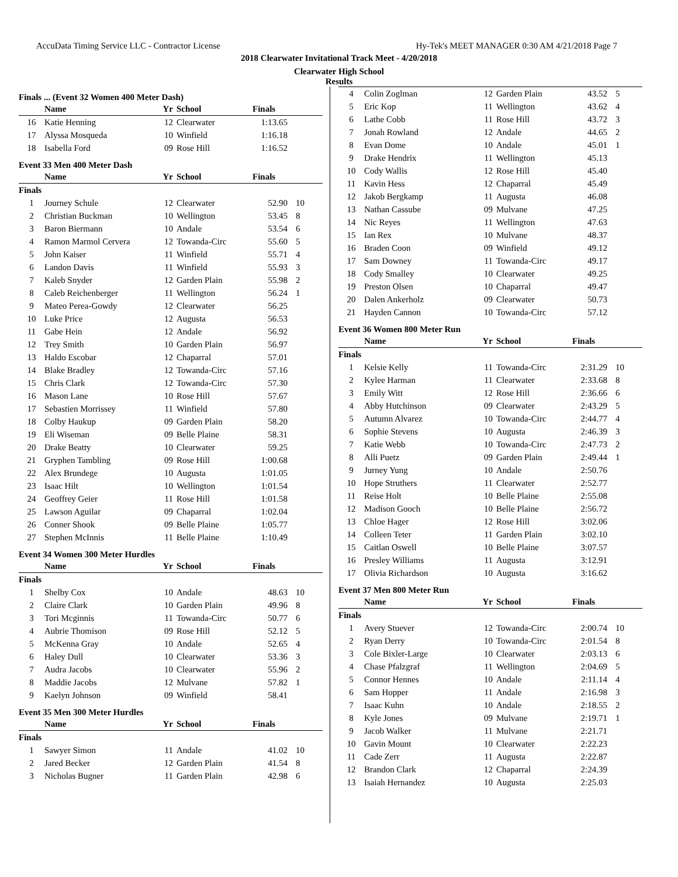AccuData Timing Service LLC - Contractor License Hy-Tek's MEET MANAGER 0:30 AM 4/21/2018 Page 7
2018 Clearwater Invitational Track Meet - 4/20/2018
Clearwater High School
Results
Finals ... (Event 32 Women 400 Meter Dash)
| | Name | Yr | School | Finals | |
| --- | --- | --- | --- | --- | --- |
| 16 | Katie Henning | 12 | Clearwater | 1:13.65 | |
| 17 | Alyssa Mosqueda | 10 | Winfield | 1:16.18 | |
| 18 | Isabella Ford | 09 | Rose Hill | 1:16.52 | |
Event 33 Men 400 Meter Dash
| | Name | Yr | School | Finals | |
| --- | --- | --- | --- | --- | --- |
| Finals | | | | | |
| 1 | Journey Schule | 12 | Clearwater | 52.90 | 10 |
| 2 | Christian Buckman | 10 | Wellington | 53.45 | 8 |
| 3 | Baron Biermann | 10 | Andale | 53.54 | 6 |
| 4 | Ramon Marmol Cervera | 12 | Towanda-Circ | 55.60 | 5 |
| 5 | John Kaiser | 11 | Winfield | 55.71 | 4 |
| 6 | Landon Davis | 11 | Winfield | 55.93 | 3 |
| 7 | Kaleb Snyder | 12 | Garden Plain | 55.98 | 2 |
| 8 | Caleb Reichenberger | 11 | Wellington | 56.24 | 1 |
| 9 | Mateo Perea-Gowdy | 12 | Clearwater | 56.25 | |
| 10 | Luke Price | 12 | Augusta | 56.53 | |
| 11 | Gabe Hein | 12 | Andale | 56.92 | |
| 12 | Trey Smith | 10 | Garden Plain | 56.97 | |
| 13 | Haldo Escobar | 12 | Chaparral | 57.01 | |
| 14 | Blake Bradley | 12 | Towanda-Circ | 57.16 | |
| 15 | Chris Clark | 12 | Towanda-Circ | 57.30 | |
| 16 | Mason Lane | 10 | Rose Hill | 57.67 | |
| 17 | Sebastien Morrissey | 11 | Winfield | 57.80 | |
| 18 | Colby Haukup | 09 | Garden Plain | 58.20 | |
| 19 | Eli Wiseman | 09 | Belle Plaine | 58.31 | |
| 20 | Drake Beatty | 10 | Clearwater | 59.25 | |
| 21 | Gryphen Tambling | 09 | Rose Hill | 1:00.68 | |
| 22 | Alex Brundege | 10 | Augusta | 1:01.05 | |
| 23 | Isaac Hilt | 10 | Wellington | 1:01.54 | |
| 24 | Geoffrey Geier | 11 | Rose Hill | 1:01.58 | |
| 25 | Lawson Aguilar | 09 | Chaparral | 1:02.04 | |
| 26 | Conner Shook | 09 | Belle Plaine | 1:05.77 | |
| 27 | Stephen McInnis | 11 | Belle Plaine | 1:10.49 | |
Event 34 Women 300 Meter Hurdles
| | Name | Yr | School | Finals | |
| --- | --- | --- | --- | --- | --- |
| Finals | | | | | |
| 1 | Shelby Cox | 10 | Andale | 48.63 | 10 |
| 2 | Claire Clark | 10 | Garden Plain | 49.96 | 8 |
| 3 | Tori Mcginnis | 11 | Towanda-Circ | 50.77 | 6 |
| 4 | Aubrie Thomison | 09 | Rose Hill | 52.12 | 5 |
| 5 | McKenna Gray | 10 | Andale | 52.65 | 4 |
| 6 | Haley Dull | 10 | Clearwater | 53.36 | 3 |
| 7 | Audra Jacobs | 10 | Clearwater | 55.96 | 2 |
| 8 | Maddie Jacobs | 12 | Mulvane | 57.82 | 1 |
| 9 | Kaelyn Johnson | 09 | Winfield | 58.41 | |
Event 35 Men 300 Meter Hurdles
| | Name | Yr | School | Finals | |
| --- | --- | --- | --- | --- | --- |
| Finals | | | | | |
| 1 | Sawyer Simon | 11 | Andale | 41.02 | 10 |
| 2 | Jared Becker | 12 | Garden Plain | 41.54 | 8 |
| 3 | Nicholas Bugner | 11 | Garden Plain | 42.98 | 6 |
| 4 | Colin Zoglman | 12 | Garden Plain | 43.52 | 5 |
| 5 | Eric Kop | 11 | Wellington | 43.62 | 4 |
| 6 | Lathe Cobb | 11 | Rose Hill | 43.72 | 3 |
| 7 | Jonah Rowland | 12 | Andale | 44.65 | 2 |
| 8 | Evan Dome | 10 | Andale | 45.01 | 1 |
| 9 | Drake Hendrix | 11 | Wellington | 45.13 | |
| 10 | Cody Wallis | 12 | Rose Hill | 45.40 | |
| 11 | Kavin Hess | 12 | Chaparral | 45.49 | |
| 12 | Jakob Bergkamp | 11 | Augusta | 46.08 | |
| 13 | Nathan Cassube | 09 | Mulvane | 47.25 | |
| 14 | Nic Reyes | 11 | Wellington | 47.63 | |
| 15 | Ian Rex | 10 | Mulvane | 48.37 | |
| 16 | Braden Coon | 09 | Winfield | 49.12 | |
| 17 | Sam Downey | 11 | Towanda-Circ | 49.17 | |
| 18 | Cody Smalley | 10 | Clearwater | 49.25 | |
| 19 | Preston Olsen | 10 | Chaparral | 49.47 | |
| 20 | Dalen Ankerholz | 09 | Clearwater | 50.73 | |
| 21 | Hayden Cannon | 10 | Towanda-Circ | 57.12 | |
Event 36 Women 800 Meter Run
| | Name | Yr | School | Finals | |
| --- | --- | --- | --- | --- | --- |
| Finals | | | | | |
| 1 | Kelsie Kelly | 11 | Towanda-Circ | 2:31.29 | 10 |
| 2 | Kylee Harman | 11 | Clearwater | 2:33.68 | 8 |
| 3 | Emily Witt | 12 | Rose Hill | 2:36.66 | 6 |
| 4 | Abby Hutchinson | 09 | Clearwater | 2:43.29 | 5 |
| 5 | Autumn Alvarez | 10 | Towanda-Circ | 2:44.77 | 4 |
| 6 | Sophie Stevens | 10 | Augusta | 2:46.39 | 3 |
| 7 | Katie Webb | 10 | Towanda-Circ | 2:47.73 | 2 |
| 8 | Alli Puetz | 09 | Garden Plain | 2:49.44 | 1 |
| 9 | Jurney Yung | 10 | Andale | 2:50.76 | |
| 10 | Hope Struthers | 11 | Clearwater | 2:52.77 | |
| 11 | Reise Holt | 10 | Belle Plaine | 2:55.08 | |
| 12 | Madison Gooch | 10 | Belle Plaine | 2:56.72 | |
| 13 | Chloe Hager | 12 | Rose Hill | 3:02.06 | |
| 14 | Colleen Teter | 11 | Garden Plain | 3:02.10 | |
| 15 | Caitlan Oswell | 10 | Belle Plaine | 3:07.57 | |
| 16 | Presley Williams | 11 | Augusta | 3:12.91 | |
| 17 | Olivia Richardson | 10 | Augusta | 3:16.62 | |
Event 37 Men 800 Meter Run
| | Name | Yr | School | Finals | |
| --- | --- | --- | --- | --- | --- |
| Finals | | | | | |
| 1 | Avery Stuever | 12 | Towanda-Circ | 2:00.74 | 10 |
| 2 | Ryan Derry | 10 | Towanda-Circ | 2:01.54 | 8 |
| 3 | Cole Bixler-Large | 10 | Clearwater | 2:03.13 | 6 |
| 4 | Chase Pfalzgraf | 11 | Wellington | 2:04.69 | 5 |
| 5 | Connor Hennes | 10 | Andale | 2:11.14 | 4 |
| 6 | Sam Hopper | 11 | Andale | 2:16.98 | 3 |
| 7 | Isaac Kuhn | 10 | Andale | 2:18.55 | 2 |
| 8 | Kyle Jones | 09 | Mulvane | 2:19.71 | 1 |
| 9 | Jacob Walker | 11 | Mulvane | 2:21.71 | |
| 10 | Gavin Mount | 10 | Clearwater | 2:22.23 | |
| 11 | Cade Zerr | 11 | Augusta | 2:22.87 | |
| 12 | Brandon Clark | 12 | Chaparral | 2:24.39 | |
| 13 | Isaiah Hernandez | 10 | Augusta | 2:25.03 | |